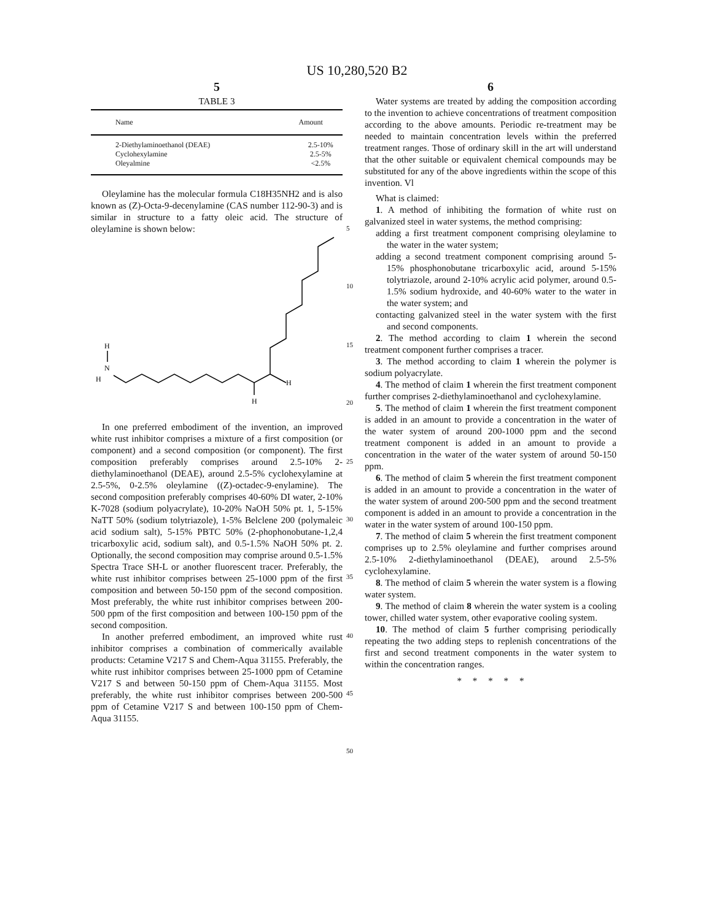US 10,280,520 B2
5
TABLE 3
| Name | Amount |
| --- | --- |
| 2-Diethylaminoethanol (DEAE) | 2.5-10% |
| Cyclohexylamine | 2.5-5% |
| Oleyalmine | <2.5% |
Oleylamine has the molecular formula C18H35NH2 and is also known as (Z)-Octa-9-decenylamine (CAS number 112-90-3) and is similar in structure to a fatty oleic acid. The structure of oleylamine is shown below:
H
N
H
H
H
In one preferred embodiment of the invention, an improved white rust inhibitor comprises a mixture of a first composition (or component) and a second composition (or component). The first composition preferably comprises around 2.5-10% 2-diethylaminoethanol (DEAE), around 2.5-5% cyclohexylamine at 2.5-5%, 0-2.5% oleylamine ((Z)-octadec-9-enylamine). The second composition preferably comprises 40-60% DI water, 2-10% K-7028 (sodium polyacrylate), 10-20% NaOH 50% pt. 1, 5-15% NaTT 50% (sodium tolytriazole), 1-5% Belclene 200 (polymaleic acid sodium salt), 5-15% PBTC 50% (2-phophonobutane-1,2,4 tricarboxylic acid, sodium salt), and 0.5-1.5% NaOH 50% pt. 2. Optionally, the second composition may comprise around 0.5-1.5% Spectra Trace SH-L or another fluorescent tracer. Preferably, the white rust inhibitor comprises between 25-1000 ppm of the first composition and between 50-150 ppm of the second composition. Most preferably, the white rust inhibitor comprises between 200-500 ppm of the first composition and between 100-150 ppm of the second composition.
In another preferred embodiment, an improved white rust inhibitor comprises a combination of commerically available products: Cetamine V217 S and Chem-Aqua 31155. Preferably, the white rust inhibitor comprises between 25-1000 ppm of Cetamine V217 S and between 50-150 ppm of Chem-Aqua 31155. Most preferably, the white rust inhibitor comprises between 200-500 ppm of Cetamine V217 S and between 100-150 ppm of Chem-Aqua 31155.
5
10
15
20
25
30
35
40
45
50
6
Water systems are treated by adding the composition according to the invention to achieve concentrations of treatment composition according to the above amounts. Periodic re-treatment may be needed to maintain concentration levels within the preferred treatment ranges. Those of ordinary skill in the art will understand that the other suitable or equivalent chemical compounds may be substituted for any of the above ingredients within the scope of this invention. Vl
What is claimed:
1. A method of inhibiting the formation of white rust on galvanized steel in water systems, the method comprising:
adding a first treatment component comprising oleylamine to the water in the water system;
adding a second treatment component comprising around 5-15% phosphonobutane tricarboxylic acid, around 5-15% tolytriazole, around 2-10% acrylic acid polymer, around 0.5-1.5% sodium hydroxide, and 40-60% water to the water in the water system; and
contacting galvanized steel in the water system with the first and second components.
2. The method according to claim 1 wherein the second treatment component further comprises a tracer.
3. The method according to claim 1 wherein the polymer is sodium polyacrylate.
4. The method of claim 1 wherein the first treatment component further comprises 2-diethylaminoethanol and cyclohexylamine.
5. The method of claim 1 wherein the first treatment component is added in an amount to provide a concentration in the water of the water system of around 200-1000 ppm and the second treatment component is added in an amount to provide a concentration in the water of the water system of around 50-150 ppm.
6. The method of claim 5 wherein the first treatment component is added in an amount to provide a concentration in the water of the water system of around 200-500 ppm and the second treatment component is added in an amount to provide a concentration in the water in the water system of around 100-150 ppm.
7. The method of claim 5 wherein the first treatment component comprises up to 2.5% oleylamine and further comprises around 2.5-10% 2-diethylaminoethanol (DEAE), around 2.5-5% cyclohexylamine.
8. The method of claim 5 wherein the water system is a flowing water system.
9. The method of claim 8 wherein the water system is a cooling tower, chilled water system, other evaporative cooling system.
10. The method of claim 5 further comprising periodically repeating the two adding steps to replenish concentrations of the first and second treatment components in the water system to within the concentration ranges.
* * * * *